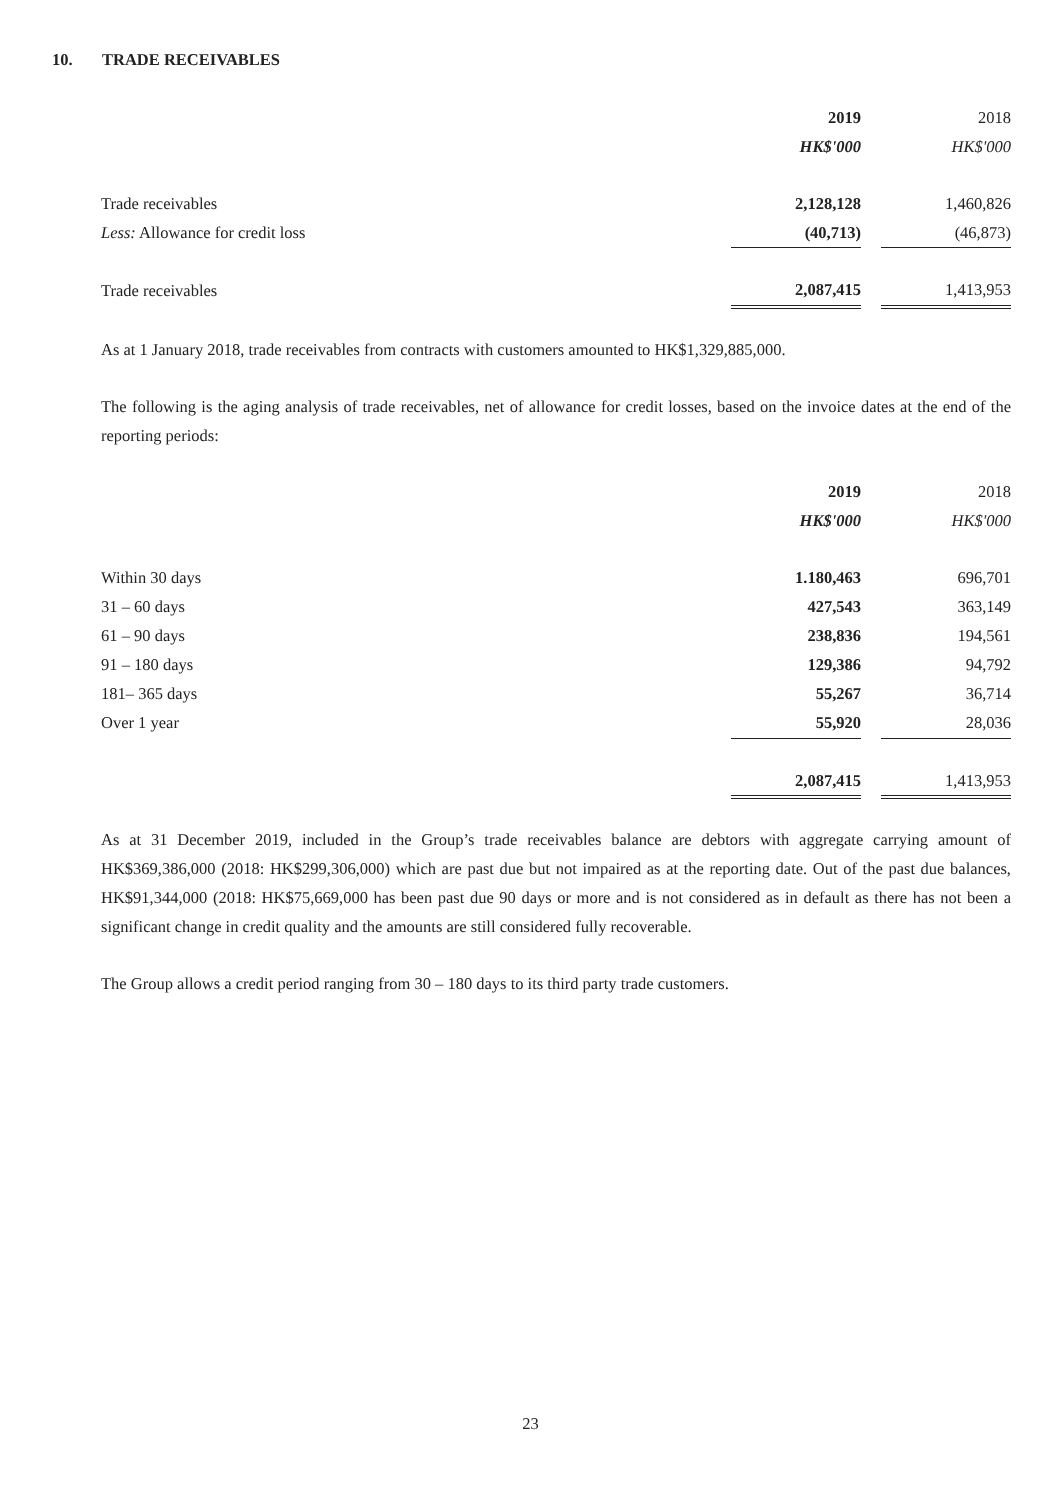10. TRADE RECEIVABLES
| | 2019 | | 2018 |
| | HK$'000 | | HK$'000 |
| Trade receivables | 2,128,128 | | 1,460,826 |
| Less: Allowance for credit loss | (40,713) | | (46,873) |
| Trade receivables | 2,087,415 | | 1,413,953 |
As at 1 January 2018, trade receivables from contracts with customers amounted to HK$1,329,885,000.
The following is the aging analysis of trade receivables, net of allowance for credit losses, based on the invoice dates at the end of the reporting periods:
| | 2019 | | 2018 |
| | HK$'000 | | HK$'000 |
| Within 30 days | 1.180,463 | | 696,701 |
| 31 – 60 days | 427,543 | | 363,149 |
| 61 – 90 days | 238,836 | | 194,561 |
| 91 – 180 days | 129,386 | | 94,792 |
| 181– 365 days | 55,267 | | 36,714 |
| Over 1 year | 55,920 | | 28,036 |
| | 2,087,415 | | 1,413,953 |
As at 31 December 2019, included in the Group’s trade receivables balance are debtors with aggregate carrying amount of HK$369,386,000 (2018: HK$299,306,000) which are past due but not impaired as at the reporting date. Out of the past due balances, HK$91,344,000 (2018: HK$75,669,000 has been past due 90 days or more and is not considered as in default as there has not been a significant change in credit quality and the amounts are still considered fully recoverable.
The Group allows a credit period ranging from 30 – 180 days to its third party trade customers.
23